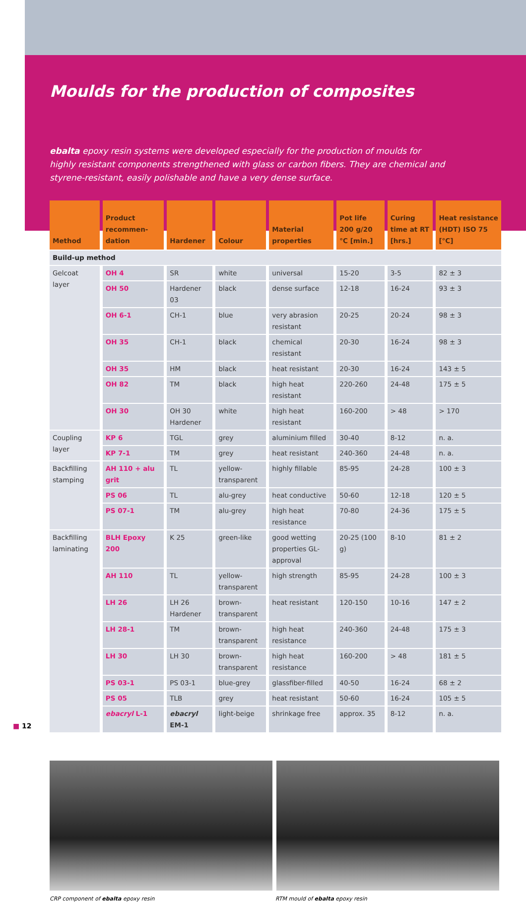Moulds for the production of composites
ebalta epoxy resin systems were developed especially for the production of moulds for highly resistant components strengthened with glass or carbon fibers. They are chemical and styrene-resistant, easily polishable and have a very dense surface.
| Method | Product recommen-dation | Hardener | Colour | Material properties | Pot life 200 g/20 °C [min.] | Curing time at RT [hrs.] | Heat resistance (HDT) ISO 75 [°C] |
| --- | --- | --- | --- | --- | --- | --- | --- |
| Build-up method | | | | | | | |
| Gelcoat layer | OH 4 | SR | white | universal | 15-20 | 3-5 | 82 ± 3 |
| | OH 50 | Hardener 03 | black | dense surface | 12-18 | 16-24 | 93 ± 3 |
| | OH 6-1 | CH-1 | blue | very abrasion resistant | 20-25 | 20-24 | 98 ± 3 |
| | OH 35 | CH-1 | black | chemical resistant | 20-30 | 16-24 | 98 ± 3 |
| | OH 35 | HM | black | heat resistant | 20-30 | 16-24 | 143 ± 5 |
| | OH 82 | TM | black | high heat resistant | 220-260 | 24-48 | 175 ± 5 |
| | OH 30 | OH 30 Hardener | white | high heat resistant | 160-200 | > 48 | > 170 |
| Coupling layer | KP 6 | TGL | grey | aluminium filled | 30-40 | 8-12 | n. a. |
| | KP 7-1 | TM | grey | heat resistant | 240-360 | 24-48 | n. a. |
| Backfilling stamping | AH 110 + alu grit | TL | yellow-transparent | highly fillable | 85-95 | 24-28 | 100 ± 3 |
| | PS 06 | TL | alu-grey | heat conductive | 50-60 | 12-18 | 120 ± 5 |
| | PS 07-1 | TM | alu-grey | high heat resistance | 70-80 | 24-36 | 175 ± 5 |
| Backfilling laminating | BLH Epoxy 200 | K 25 | green-like | good wetting properties GL-approval | 20-25 (100 g) | 8-10 | 81 ± 2 |
| | AH 110 | TL | yellow-transparent | high strength | 85-95 | 24-28 | 100 ± 3 |
| | LH 26 | LH 26 Hardener | brown-transparent | heat resistant | 120-150 | 10-16 | 147 ± 2 |
| | LH 28-1 | TM | brown-transparent | high heat resistance | 240-360 | 24-48 | 175 ± 3 |
| | LH 30 | LH 30 | brown-transparent | high heat resistance | 160-200 | > 48 | 181 ± 5 |
| | PS 03-1 | PS 03-1 | blue-grey | glassfiber-filled | 40-50 | 16-24 | 68 ± 2 |
| | PS 05 | TLB | grey | heat resistant | 50-60 | 16-24 | 105 ± 5 |
| | ebacryl L-1 | ebacryl EM-1 | light-beige | shrinkage free | approx. 35 | 8-12 | n. a. |
CRP component of ebalta epoxy resin RTM mould of ebalta epoxy resin
■ 12